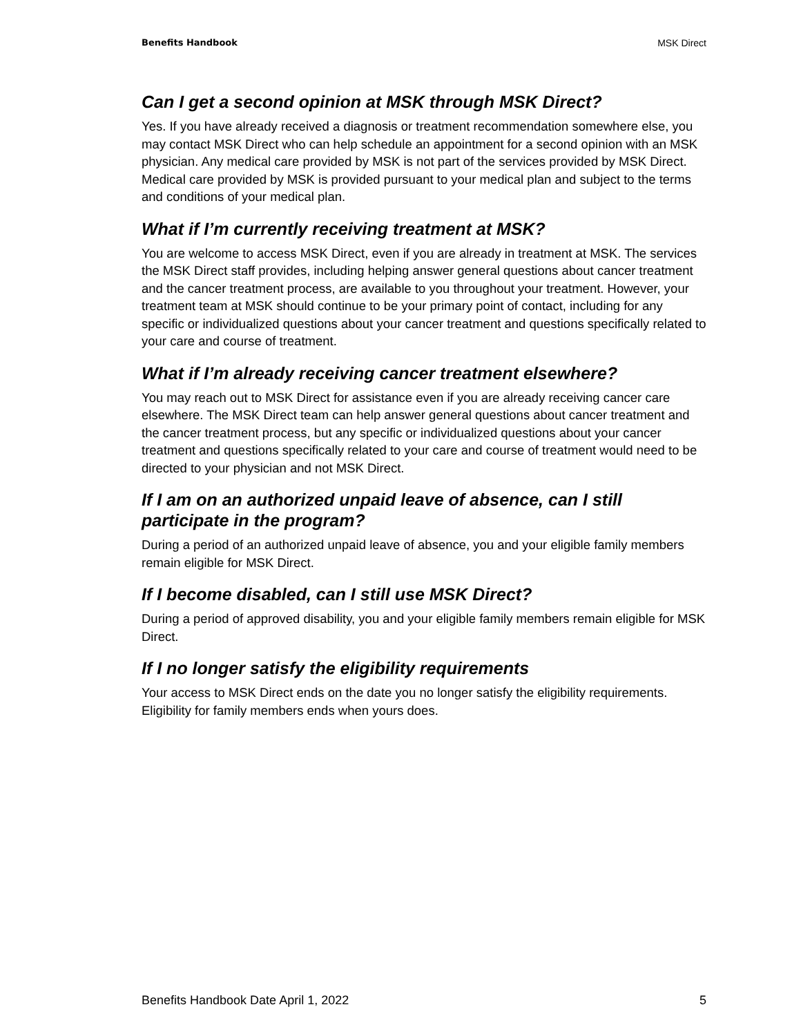Benefits Handbook MSK Direct
Can I get a second opinion at MSK through MSK Direct?
Yes. If you have already received a diagnosis or treatment recommendation somewhere else, you may contact MSK Direct who can help schedule an appointment for a second opinion with an MSK physician. Any medical care provided by MSK is not part of the services provided by MSK Direct. Medical care provided by MSK is provided pursuant to your medical plan and subject to the terms and conditions of your medical plan.
What if I’m currently receiving treatment at MSK?
You are welcome to access MSK Direct, even if you are already in treatment at MSK. The services the MSK Direct staff provides, including helping answer general questions about cancer treatment and the cancer treatment process, are available to you throughout your treatment. However, your treatment team at MSK should continue to be your primary point of contact, including for any specific or individualized questions about your cancer treatment and questions specifically related to your care and course of treatment.
What if I’m already receiving cancer treatment elsewhere?
You may reach out to MSK Direct for assistance even if you are already receiving cancer care elsewhere. The MSK Direct team can help answer general questions about cancer treatment and the cancer treatment process, but any specific or individualized questions about your cancer treatment and questions specifically related to your care and course of treatment would need to be directed to your physician and not MSK Direct.
If I am on an authorized unpaid leave of absence, can I still participate in the program?
During a period of an authorized unpaid leave of absence, you and your eligible family members remain eligible for MSK Direct.
If I become disabled, can I still use MSK Direct?
During a period of approved disability, you and your eligible family members remain eligible for MSK Direct.
If I no longer satisfy the eligibility requirements
Your access to MSK Direct ends on the date you no longer satisfy the eligibility requirements. Eligibility for family members ends when yours does.
Benefits Handbook Date April 1, 2022 5